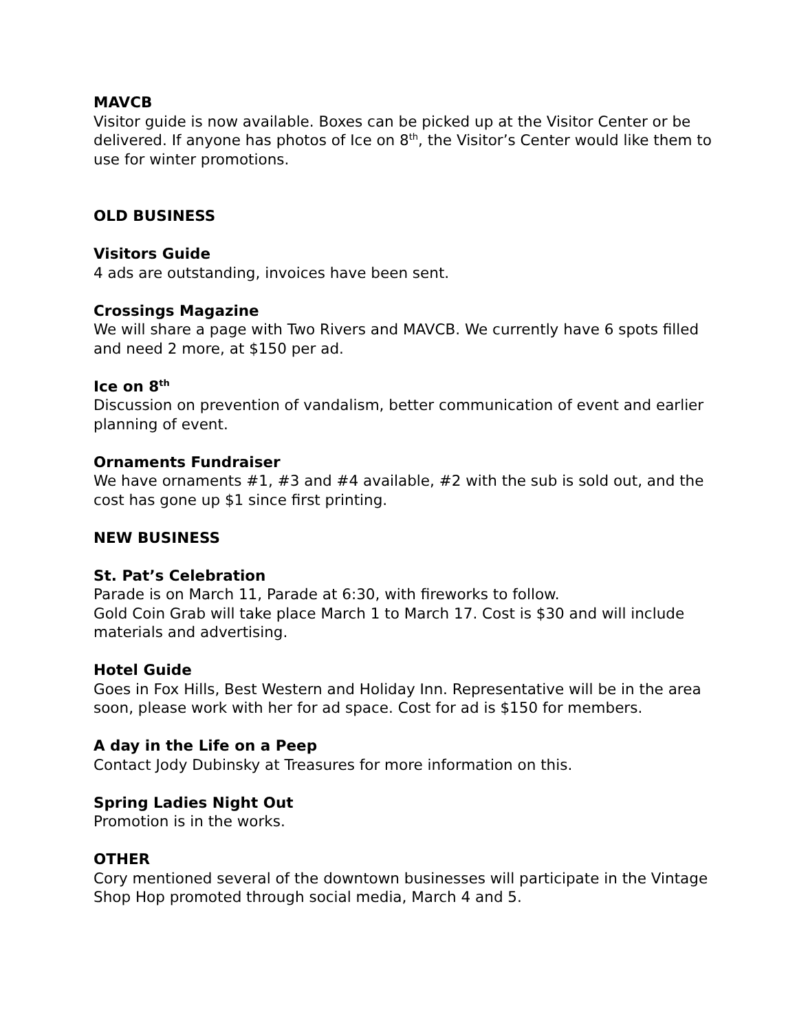MAVCB
Visitor guide is now available. Boxes can be picked up at the Visitor Center or be delivered. If anyone has photos of Ice on 8<sup>th</sup>, the Visitor’s Center would like them to use for winter promotions.
OLD BUSINESS
Visitors Guide
4 ads are outstanding, invoices have been sent.
Crossings Magazine
We will share a page with Two Rivers and MAVCB. We currently have 6 spots filled and need 2 more, at $150 per ad.
Ice on 8<sup>th</sup>
Discussion on prevention of vandalism, better communication of event and earlier planning of event.
Ornaments Fundraiser
We have ornaments #1, #3 and #4 available, #2 with the sub is sold out, and the cost has gone up $1 since first printing.
NEW BUSINESS
St. Pat’s Celebration
Parade is on March 11, Parade at 6:30, with fireworks to follow.
Gold Coin Grab will take place March 1 to March 17. Cost is $30 and will include materials and advertising.
Hotel Guide
Goes in Fox Hills, Best Western and Holiday Inn. Representative will be in the area soon, please work with her for ad space. Cost for ad is $150 for members.
A day in the Life on a Peep
Contact Jody Dubinsky at Treasures for more information on this.
Spring Ladies Night Out
Promotion is in the works.
OTHER
Cory mentioned several of the downtown businesses will participate in the Vintage Shop Hop promoted through social media, March 4 and 5.